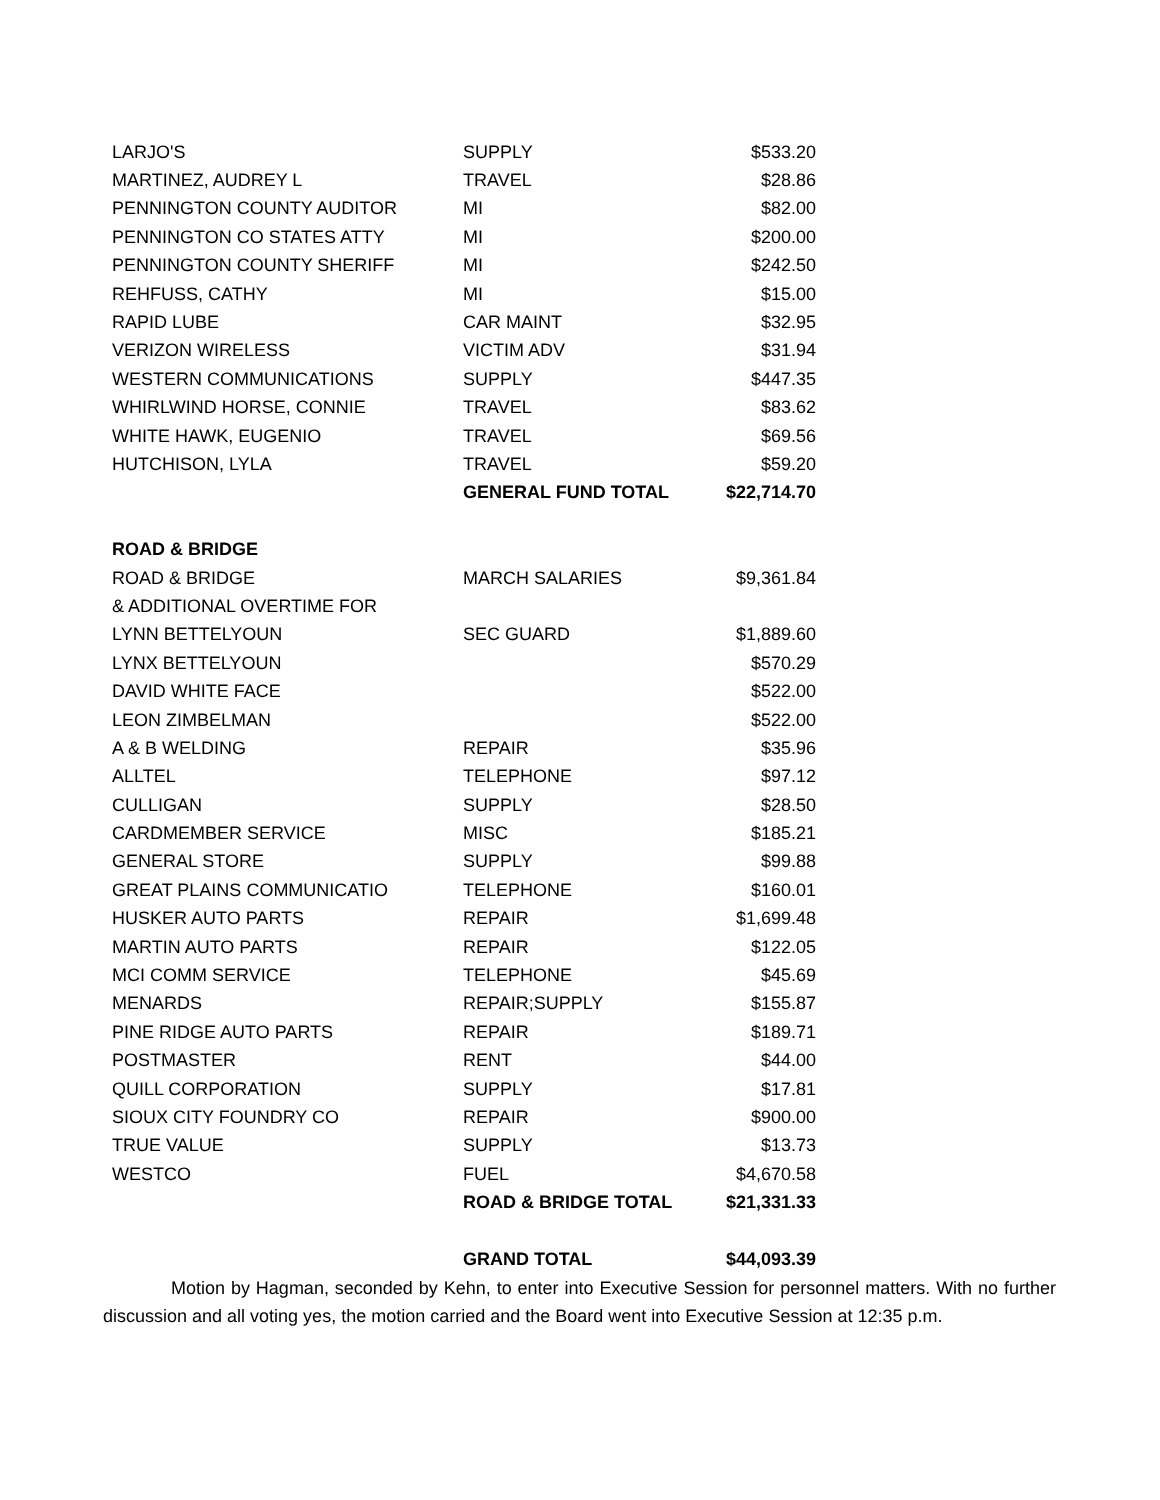| LARJO'S | SUPPLY | $533.20 |
| MARTINEZ, AUDREY L | TRAVEL | $28.86 |
| PENNINGTON COUNTY AUDITOR | MI | $82.00 |
| PENNINGTON CO STATES ATTY | MI | $200.00 |
| PENNINGTON COUNTY SHERIFF | MI | $242.50 |
| REHFUSS, CATHY | MI | $15.00 |
| RAPID LUBE | CAR MAINT | $32.95 |
| VERIZON WIRELESS | VICTIM ADV | $31.94 |
| WESTERN COMMUNICATIONS | SUPPLY | $447.35 |
| WHIRLWIND HORSE, CONNIE | TRAVEL | $83.62 |
| WHITE HAWK, EUGENIO | TRAVEL | $69.56 |
| HUTCHISON, LYLA | TRAVEL | $59.20 |
| | GENERAL FUND TOTAL | $22,714.70 |
| ROAD & BRIDGE | | |
| ROAD & BRIDGE | MARCH SALARIES | $9,361.84 |
| & ADDITIONAL OVERTIME FOR | | |
| LYNN BETTELYOUN | SEC GUARD | $1,889.60 |
| LYNX BETTELYOUN | | $570.29 |
| DAVID WHITE FACE | | $522.00 |
| LEON ZIMBELMAN | | $522.00 |
| A & B WELDING | REPAIR | $35.96 |
| ALLTEL | TELEPHONE | $97.12 |
| CULLIGAN | SUPPLY | $28.50 |
| CARDMEMBER SERVICE | MISC | $185.21 |
| GENERAL STORE | SUPPLY | $99.88 |
| GREAT PLAINS COMMUNICATIO | TELEPHONE | $160.01 |
| HUSKER AUTO PARTS | REPAIR | $1,699.48 |
| MARTIN AUTO PARTS | REPAIR | $122.05 |
| MCI COMM SERVICE | TELEPHONE | $45.69 |
| MENARDS | REPAIR;SUPPLY | $155.87 |
| PINE RIDGE AUTO PARTS | REPAIR | $189.71 |
| POSTMASTER | RENT | $44.00 |
| QUILL CORPORATION | SUPPLY | $17.81 |
| SIOUX CITY FOUNDRY CO | REPAIR | $900.00 |
| TRUE VALUE | SUPPLY | $13.73 |
| WESTCO | FUEL | $4,670.58 |
| | ROAD & BRIDGE TOTAL | $21,331.33 |
| | GRAND TOTAL | $44,093.39 |
Motion by Hagman, seconded by Kehn, to enter into Executive Session for personnel matters. With no further discussion and all voting yes, the motion carried and the Board went into Executive Session at 12:35 p.m.